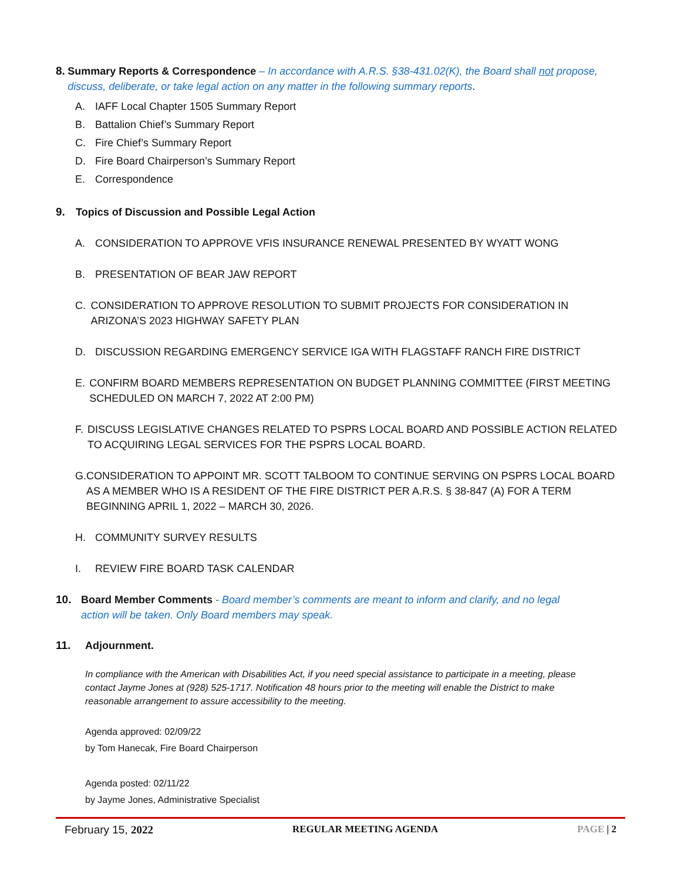8. Summary Reports & Correspondence – In accordance with A.R.S. §38-431.02(K), the Board shall not propose, discuss, deliberate, or take legal action on any matter in the following summary reports.
A. IAFF Local Chapter 1505 Summary Report
B. Battalion Chief’s Summary Report
C. Fire Chief’s Summary Report
D. Fire Board Chairperson’s Summary Report
E. Correspondence
9. Topics of Discussion and Possible Legal Action
A. CONSIDERATION TO APPROVE VFIS INSURANCE RENEWAL PRESENTED BY WYATT WONG
B. PRESENTATION OF BEAR JAW REPORT
C. CONSIDERATION TO APPROVE RESOLUTION TO SUBMIT PROJECTS FOR CONSIDERATION IN ARIZONA’S 2023 HIGHWAY SAFETY PLAN
D. DISCUSSION REGARDING EMERGENCY SERVICE IGA WITH FLAGSTAFF RANCH FIRE DISTRICT
E. CONFIRM BOARD MEMBERS REPRESENTATION ON BUDGET PLANNING COMMITTEE (FIRST MEETING SCHEDULED ON MARCH 7, 2022 AT 2:00 PM)
F. DISCUSS LEGISLATIVE CHANGES RELATED TO PSPRS LOCAL BOARD AND POSSIBLE ACTION RELATED TO ACQUIRING LEGAL SERVICES FOR THE PSPRS LOCAL BOARD.
G. CONSIDERATION TO APPOINT MR. SCOTT TALBOOM TO CONTINUE SERVING ON PSPRS LOCAL BOARD AS A MEMBER WHO IS A RESIDENT OF THE FIRE DISTRICT PER A.R.S. § 38-847 (A) FOR A TERM BEGINNING APRIL 1, 2022 – MARCH 30, 2026.
H. COMMUNITY SURVEY RESULTS
I. REVIEW FIRE BOARD TASK CALENDAR
10. Board Member Comments - Board member’s comments are meant to inform and clarify, and no legal action will be taken. Only Board members may speak.
11. Adjournment.
In compliance with the American with Disabilities Act, if you need special assistance to participate in a meeting, please contact Jayme Jones at (928) 525-1717. Notification 48 hours prior to the meeting will enable the District to make reasonable arrangement to assure accessibility to the meeting.
Agenda approved: 02/09/22
by Tom Hanecak, Fire Board Chairperson
Agenda posted: 02/11/22
by Jayme Jones, Administrative Specialist
February 15, 2022 REGULAR MEETING AGENDA PAGE | 2